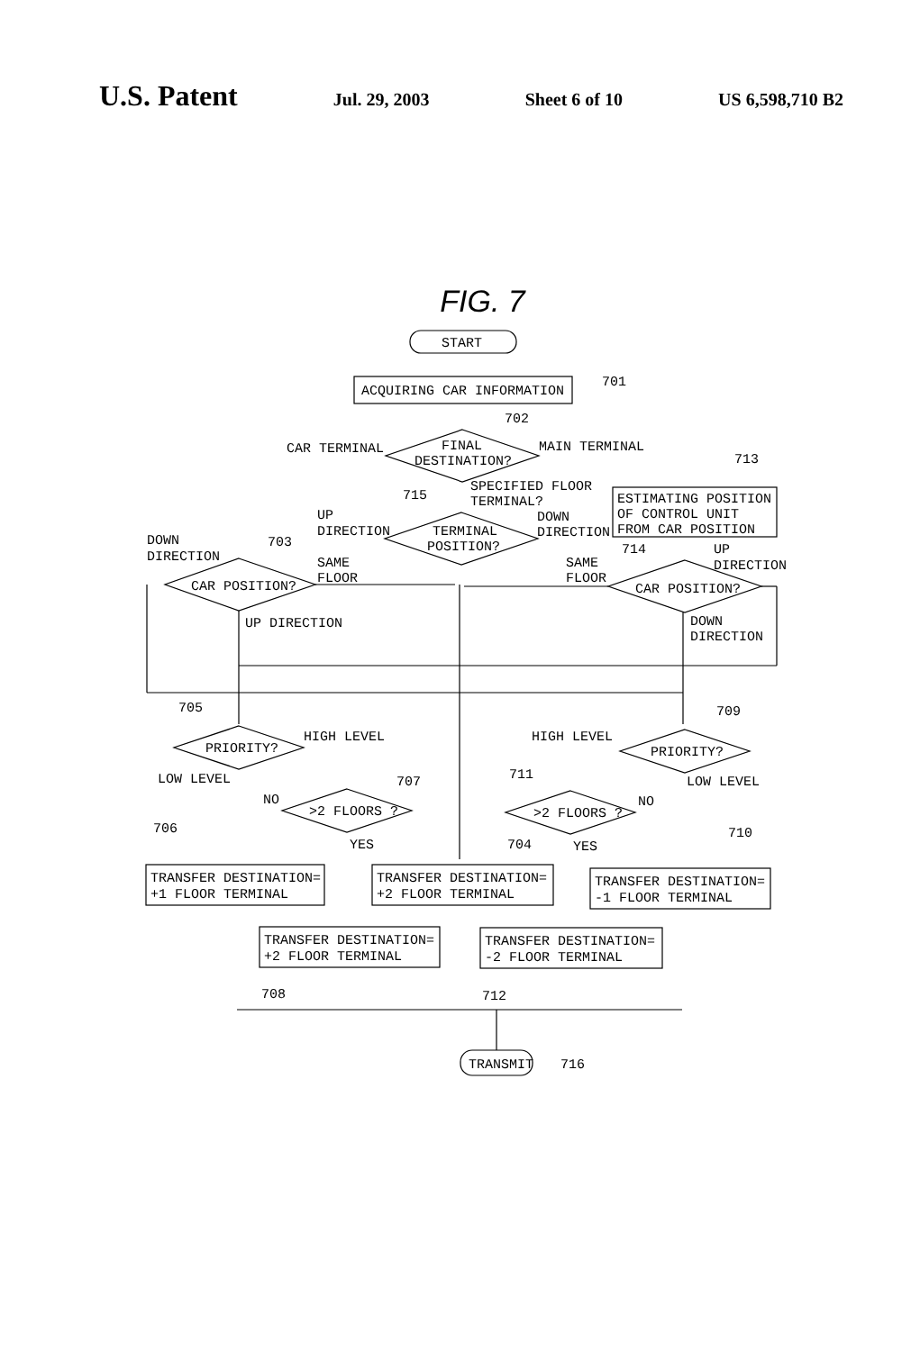U.S. Patent Jul. 29, 2003 Sheet 6 of 10 US 6,598,710 B2
FIG. 7
START
ACQUIRING CAR INFORMATION
701
FINAL
DESTINATION?
702
CAR TERMINAL
MAIN TERMINAL
SPECIFIED FLOOR
TERMINAL?
713
ESTIMATING POSITION
OF CONTROL UNIT
FROM CAR POSITION
TERMINAL
POSITION?
715
UP
DIRECTION
DOWN
DIRECTION
DOWN
DIRECTION
703
CAR POSITION?
SAME
FLOOR
UP DIRECTION
SAME
FLOOR
714
UP
DIRECTION
CAR POSITION?
DOWN
DIRECTION
705
PRIORITY?
HIGH LEVEL
LOW LEVEL
>2 FLOORS ?
707
NO
YES
706
TRANSFER DESTINATION=
+1 FLOOR TERMINAL
704
TRANSFER DESTINATION=
+2 FLOOR TERMINAL
709
PRIORITY?
HIGH LEVEL
LOW LEVEL
711
>2 FLOORS ?
NO
YES
710
TRANSFER DESTINATION=
-1 FLOOR TERMINAL
TRANSFER DESTINATION=
+2 FLOOR TERMINAL
TRANSFER DESTINATION=
-2 FLOOR TERMINAL
708
712
TRANSMIT
716